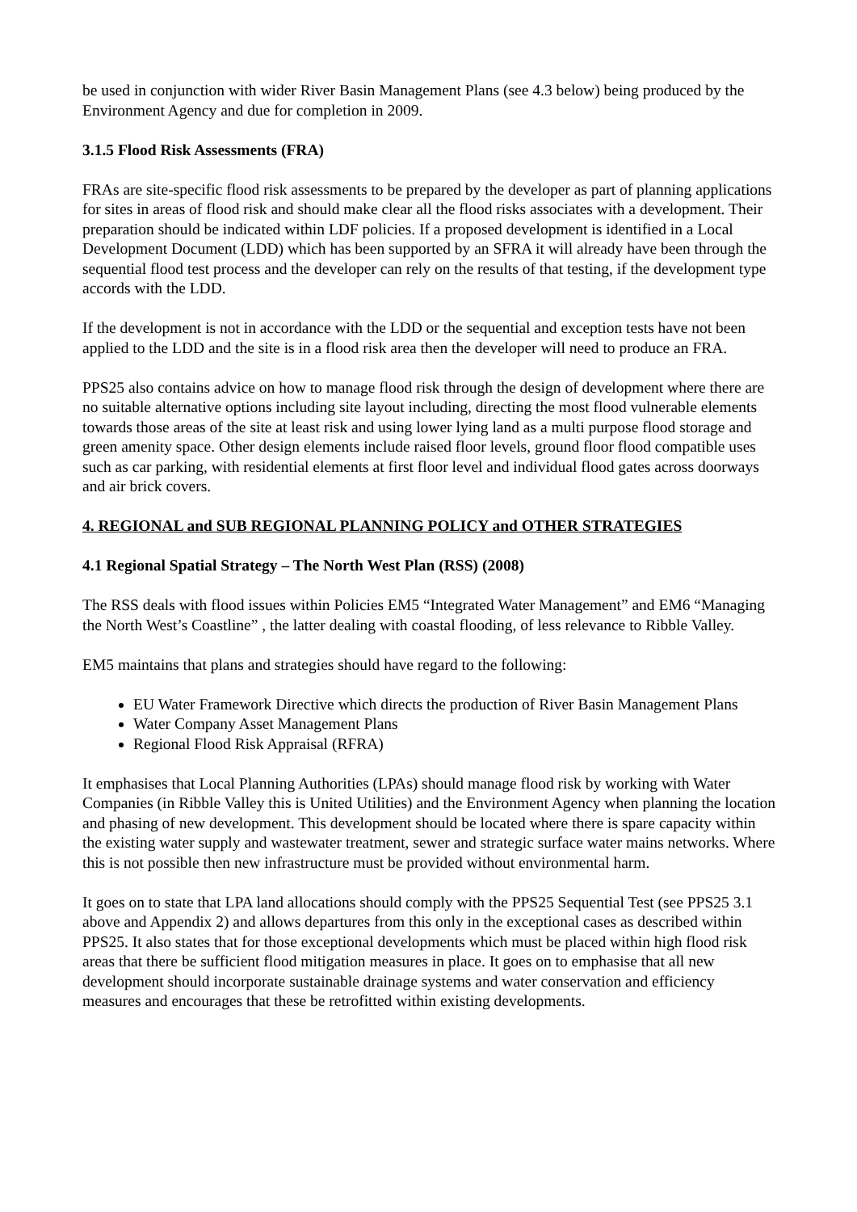be used in conjunction with wider River Basin Management Plans (see 4.3 below) being produced by the Environment Agency and due for completion in 2009.
3.1.5 Flood Risk Assessments (FRA)
FRAs are site-specific flood risk assessments to be prepared by the developer as part of planning applications for sites in areas of flood risk and should make clear all the flood risks associates with a development. Their preparation should be indicated within LDF policies. If a proposed development is identified in a Local Development Document (LDD) which has been supported by an SFRA it will already have been through the sequential flood test process and the developer can rely on the results of that testing, if the development type accords with the LDD.
If the development is not in accordance with the LDD or the sequential and exception tests have not been applied to the LDD and the site is in a flood risk area then the developer will need to produce an FRA.
PPS25 also contains advice on how to manage flood risk through the design of development where there are no suitable alternative options including site layout including, directing the most flood vulnerable elements towards those areas of the site at least risk and using lower lying land as a multi purpose flood storage and green amenity space. Other design elements include raised floor levels, ground floor flood compatible uses such as car parking, with residential elements at first floor level and individual flood gates across doorways and air brick covers.
4. REGIONAL and SUB REGIONAL PLANNING POLICY and OTHER STRATEGIES
4.1 Regional Spatial Strategy – The North West Plan (RSS) (2008)
The RSS deals with flood issues within Policies EM5 “Integrated Water Management” and EM6 “Managing the North West’s Coastline” , the latter dealing with coastal flooding, of less relevance to Ribble Valley.
EM5 maintains that plans and strategies should have regard to the following:
EU Water Framework Directive which directs the production of River Basin Management Plans
Water Company Asset Management Plans
Regional Flood Risk Appraisal (RFRA)
It emphasises that Local Planning Authorities (LPAs) should manage flood risk by working with Water Companies (in Ribble Valley this is United Utilities) and the Environment Agency when planning the location and phasing of new development. This development should be located where there is spare capacity within the existing water supply and wastewater treatment, sewer and strategic surface water mains networks. Where this is not possible then new infrastructure must be provided without environmental harm.
It goes on to state that LPA land allocations should comply with the PPS25 Sequential Test (see PPS25 3.1 above and Appendix 2) and allows departures from this only in the exceptional cases as described within PPS25. It also states that for those exceptional developments which must be placed within high flood risk areas that there be sufficient flood mitigation measures in place. It goes on to emphasise that all new development should incorporate sustainable drainage systems and water conservation and efficiency measures and encourages that these be retrofitted within existing developments.